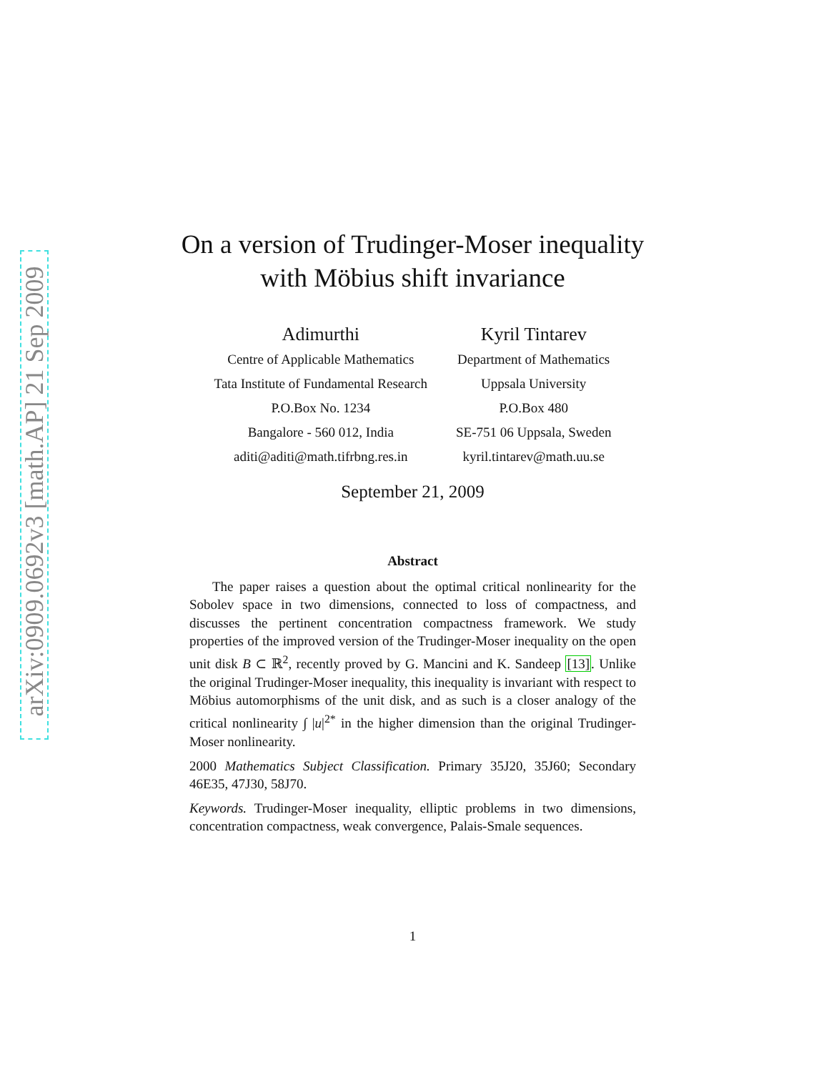arXiv:0909.0692v3 [math.AP] 21 Sep 2009
On a version of Trudinger-Moser inequality
with Möbius shift invariance
Adimurthi
Centre of Applicable Mathematics
Tata Institute of Fundamental Research
P.O.Box No. 1234
Bangalore - 560 012, India
aditi@aditi@math.tifrbng.res.in
Kyril Tintarev
Department of Mathematics
Uppsala University
P.O.Box 480
SE-751 06 Uppsala, Sweden
kyril.tintarev@math.uu.se
September 21, 2009
Abstract
The paper raises a question about the optimal critical nonlinearity for the Sobolev space in two dimensions, connected to loss of compactness, and discusses the pertinent concentration compactness framework. We study properties of the improved version of the Trudinger-Moser inequality on the open unit disk B ⊂ ℝ<sup>2</sup>, recently proved by G. Mancini and K. Sandeep [13]. Unlike the original Trudinger-Moser inequality, this inequality is invariant with respect to Möbius automorphisms of the unit disk, and as such is a closer analogy of the critical nonlinearity ∫ |u|<sup>2*</sup> in the higher dimension than the original Trudinger-Moser nonlinearity.
2000 Mathematics Subject Classification. Primary 35J20, 35J60; Secondary 46E35, 47J30, 58J70.
Keywords. Trudinger-Moser inequality, elliptic problems in two dimensions, concentration compactness, weak convergence, Palais-Smale sequences.
1